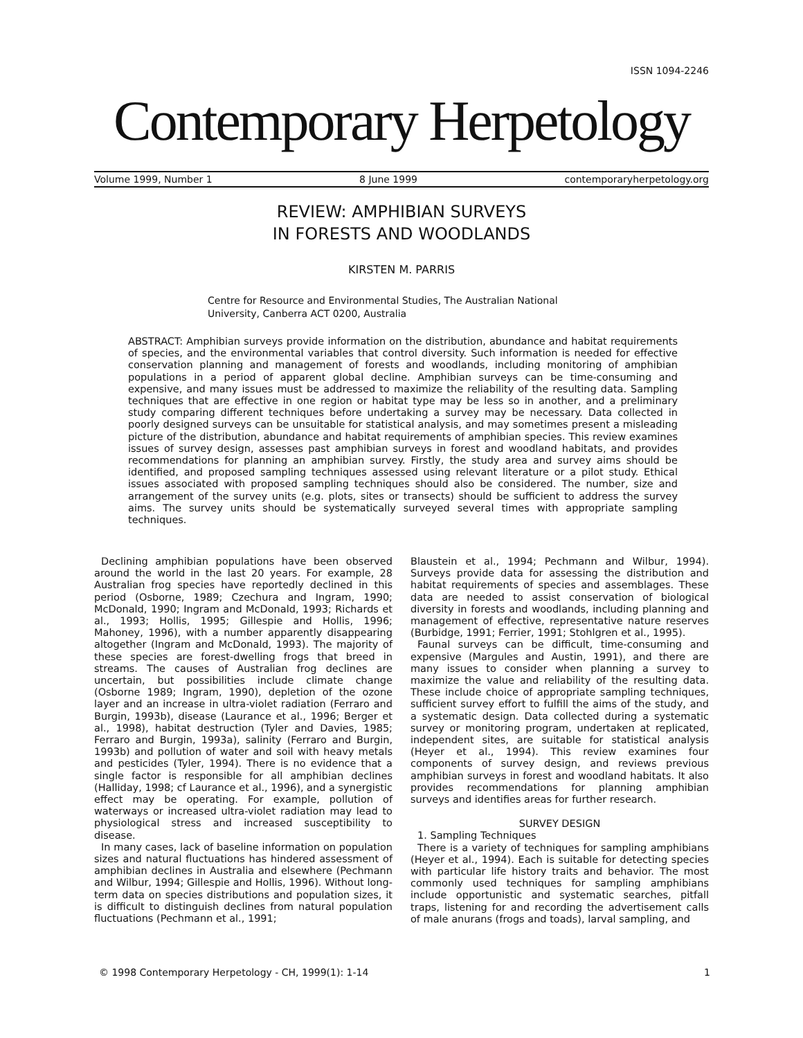ISSN 1094-2246
Contemporary Herpetology
Volume 1999, Number 1 8 June 1999 contemporaryherpetology.org
REVIEW: AMPHIBIAN SURVEYS
IN FORESTS AND WOODLANDS
KIRSTEN M. PARRIS
Centre for Resource and Environmental Studies, The Australian National University, Canberra ACT 0200, Australia
ABSTRACT: Amphibian surveys provide information on the distribution, abundance and habitat requirements of species, and the environmental variables that control diversity. Such information is needed for effective conservation planning and management of forests and woodlands, including monitoring of amphibian populations in a period of apparent global decline. Amphibian surveys can be time-consuming and expensive, and many issues must be addressed to maximize the reliability of the resulting data. Sampling techniques that are effective in one region or habitat type may be less so in another, and a preliminary study comparing different techniques before undertaking a survey may be necessary. Data collected in poorly designed surveys can be unsuitable for statistical analysis, and may sometimes present a misleading picture of the distribution, abundance and habitat requirements of amphibian species. This review examines issues of survey design, assesses past amphibian surveys in forest and woodland habitats, and provides recommendations for planning an amphibian survey. Firstly, the study area and survey aims should be identified, and proposed sampling techniques assessed using relevant literature or a pilot study. Ethical issues associated with proposed sampling techniques should also be considered. The number, size and arrangement of the survey units (e.g. plots, sites or transects) should be sufficient to address the survey aims. The survey units should be systematically surveyed several times with appropriate sampling techniques.
Declining amphibian populations have been observed around the world in the last 20 years. For example, 28 Australian frog species have reportedly declined in this period (Osborne, 1989; Czechura and Ingram, 1990; McDonald, 1990; Ingram and McDonald, 1993; Richards et al., 1993; Hollis, 1995; Gillespie and Hollis, 1996; Mahoney, 1996), with a number apparently disappearing altogether (Ingram and McDonald, 1993). The majority of these species are forest-dwelling frogs that breed in streams. The causes of Australian frog declines are uncertain, but possibilities include climate change (Osborne 1989; Ingram, 1990), depletion of the ozone layer and an increase in ultra-violet radiation (Ferraro and Burgin, 1993b), disease (Laurance et al., 1996; Berger et al., 1998), habitat destruction (Tyler and Davies, 1985; Ferraro and Burgin, 1993a), salinity (Ferraro and Burgin, 1993b) and pollution of water and soil with heavy metals and pesticides (Tyler, 1994). There is no evidence that a single factor is responsible for all amphibian declines (Halliday, 1998; cf Laurance et al., 1996), and a synergistic effect may be operating. For example, pollution of waterways or increased ultra-violet radiation may lead to physiological stress and increased susceptibility to disease.
In many cases, lack of baseline information on population sizes and natural fluctuations has hindered assessment of amphibian declines in Australia and elsewhere (Pechmann and Wilbur, 1994; Gillespie and Hollis, 1996). Without long-term data on species distributions and population sizes, it is difficult to distinguish declines from natural population fluctuations (Pechmann et al., 1991;
Blaustein et al., 1994; Pechmann and Wilbur, 1994). Surveys provide data for assessing the distribution and habitat requirements of species and assemblages. These data are needed to assist conservation of biological diversity in forests and woodlands, including planning and management of effective, representative nature reserves (Burbidge, 1991; Ferrier, 1991; Stohlgren et al., 1995).
Faunal surveys can be difficult, time-consuming and expensive (Margules and Austin, 1991), and there are many issues to consider when planning a survey to maximize the value and reliability of the resulting data. These include choice of appropriate sampling techniques, sufficient survey effort to fulfill the aims of the study, and a systematic design. Data collected during a systematic survey or monitoring program, undertaken at replicated, independent sites, are suitable for statistical analysis (Heyer et al., 1994). This review examines four components of survey design, and reviews previous amphibian surveys in forest and woodland habitats. It also provides recommendations for planning amphibian surveys and identifies areas for further research.
SURVEY DESIGN
1. Sampling Techniques
There is a variety of techniques for sampling amphibians (Heyer et al., 1994). Each is suitable for detecting species with particular life history traits and behavior. The most commonly used techniques for sampling amphibians include opportunistic and systematic searches, pitfall traps, listening for and recording the advertisement calls of male anurans (frogs and toads), larval sampling, and
© 1998 Contemporary Herpetology - CH, 1999(1): 1-14 1